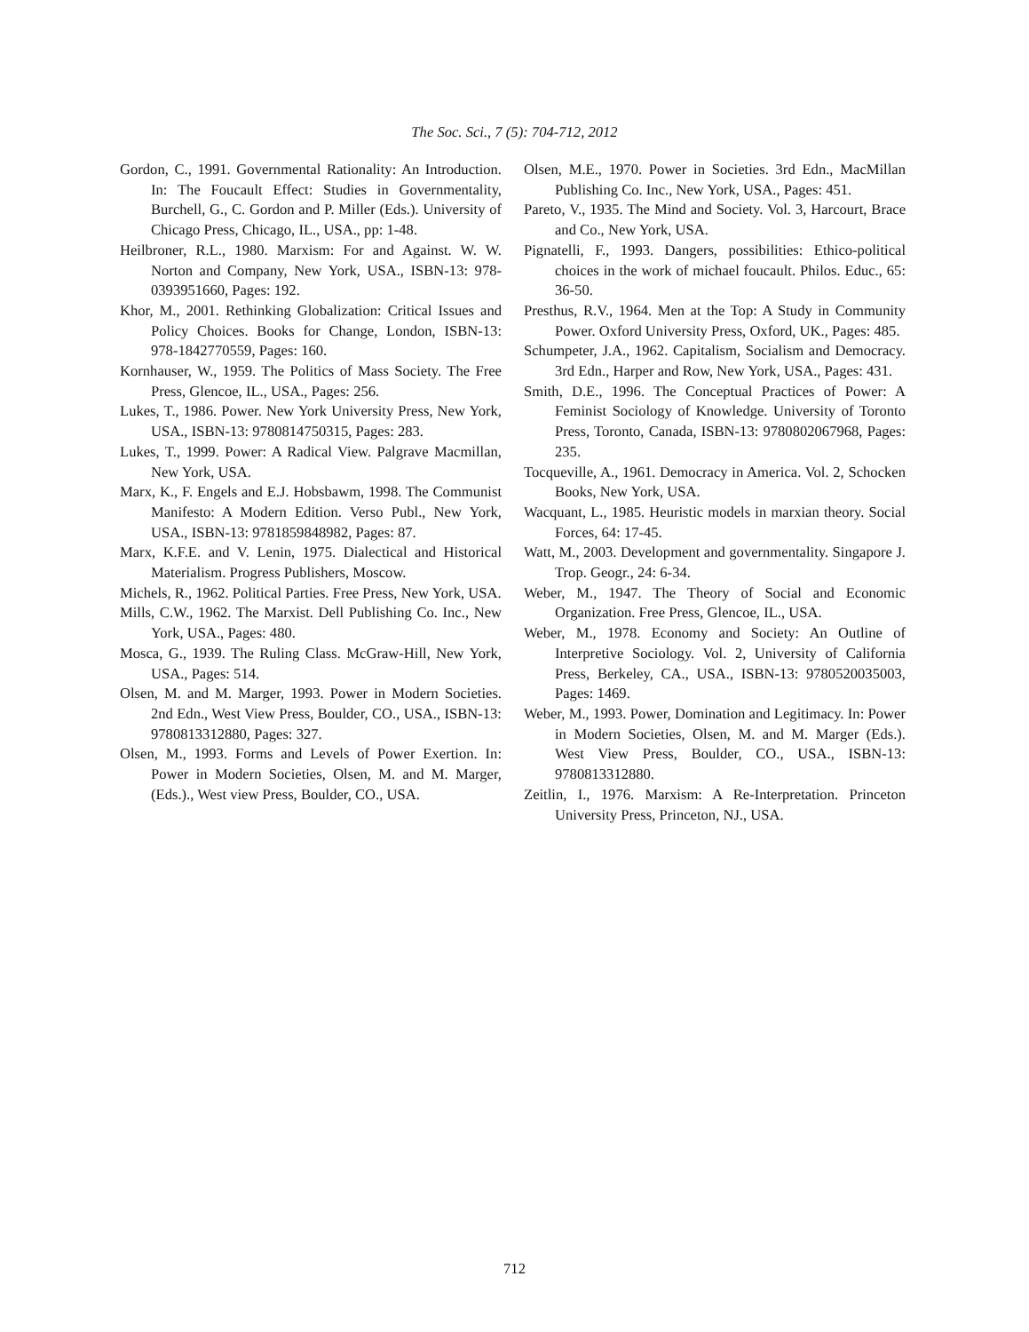The Soc. Sci., 7 (5): 704-712, 2012
Gordon, C., 1991. Governmental Rationality: An Introduction. In: The Foucault Effect: Studies in Governmentality, Burchell, G., C. Gordon and P. Miller (Eds.). University of Chicago Press, Chicago, IL., USA., pp: 1-48.
Heilbroner, R.L., 1980. Marxism: For and Against. W. W. Norton and Company, New York, USA., ISBN-13: 978-0393951660, Pages: 192.
Khor, M., 2001. Rethinking Globalization: Critical Issues and Policy Choices. Books for Change, London, ISBN-13: 978-1842770559, Pages: 160.
Kornhauser, W., 1959. The Politics of Mass Society. The Free Press, Glencoe, IL., USA., Pages: 256.
Lukes, T., 1986. Power. New York University Press, New York, USA., ISBN-13: 9780814750315, Pages: 283.
Lukes, T., 1999. Power: A Radical View. Palgrave Macmillan, New York, USA.
Marx, K., F. Engels and E.J. Hobsbawm, 1998. The Communist Manifesto: A Modern Edition. Verso Publ., New York, USA., ISBN-13: 9781859848982, Pages: 87.
Marx, K.F.E. and V. Lenin, 1975. Dialectical and Historical Materialism. Progress Publishers, Moscow.
Michels, R., 1962. Political Parties. Free Press, New York, USA.
Mills, C.W., 1962. The Marxist. Dell Publishing Co. Inc., New York, USA., Pages: 480.
Mosca, G., 1939. The Ruling Class. McGraw-Hill, New York, USA., Pages: 514.
Olsen, M. and M. Marger, 1993. Power in Modern Societies. 2nd Edn., West View Press, Boulder, CO., USA., ISBN-13: 9780813312880, Pages: 327.
Olsen, M., 1993. Forms and Levels of Power Exertion. In: Power in Modern Societies, Olsen, M. and M. Marger, (Eds.)., West view Press, Boulder, CO., USA.
Olsen, M.E., 1970. Power in Societies. 3rd Edn., MacMillan Publishing Co. Inc., New York, USA., Pages: 451.
Pareto, V., 1935. The Mind and Society. Vol. 3, Harcourt, Brace and Co., New York, USA.
Pignatelli, F., 1993. Dangers, possibilities: Ethico-political choices in the work of michael foucault. Philos. Educ., 65: 36-50.
Presthus, R.V., 1964. Men at the Top: A Study in Community Power. Oxford University Press, Oxford, UK., Pages: 485.
Schumpeter, J.A., 1962. Capitalism, Socialism and Democracy. 3rd Edn., Harper and Row, New York, USA., Pages: 431.
Smith, D.E., 1996. The Conceptual Practices of Power: A Feminist Sociology of Knowledge. University of Toronto Press, Toronto, Canada, ISBN-13: 9780802067968, Pages: 235.
Tocqueville, A., 1961. Democracy in America. Vol. 2, Schocken Books, New York, USA.
Wacquant, L., 1985. Heuristic models in marxian theory. Social Forces, 64: 17-45.
Watt, M., 2003. Development and governmentality. Singapore J. Trop. Geogr., 24: 6-34.
Weber, M., 1947. The Theory of Social and Economic Organization. Free Press, Glencoe, IL., USA.
Weber, M., 1978. Economy and Society: An Outline of Interpretive Sociology. Vol. 2, University of California Press, Berkeley, CA., USA., ISBN-13: 9780520035003, Pages: 1469.
Weber, M., 1993. Power, Domination and Legitimacy. In: Power in Modern Societies, Olsen, M. and M. Marger (Eds.). West View Press, Boulder, CO., USA., ISBN-13: 9780813312880.
Zeitlin, I., 1976. Marxism: A Re-Interpretation. Princeton University Press, Princeton, NJ., USA.
712